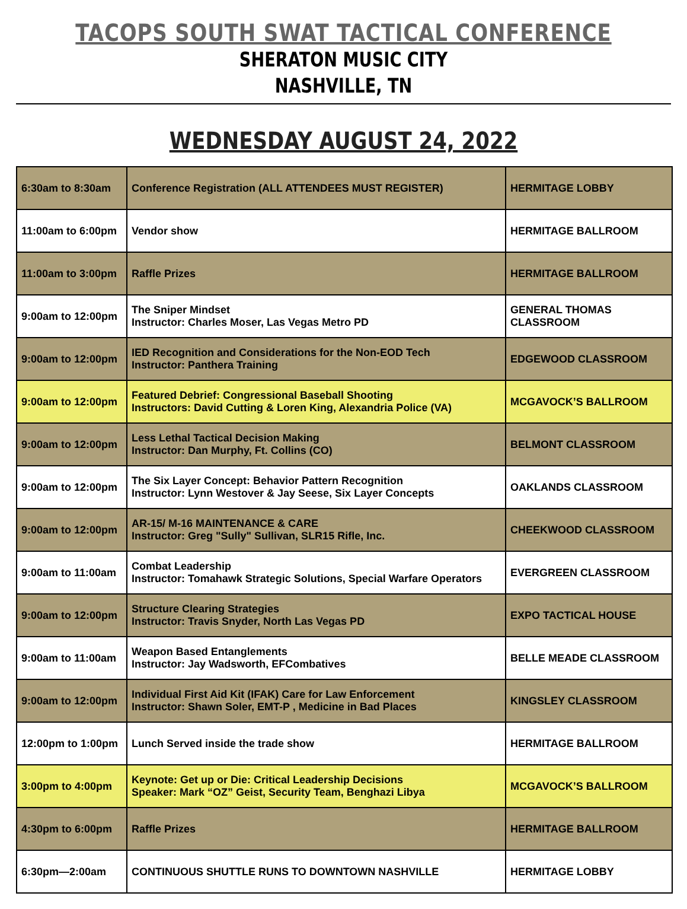TACOPS SOUTH SWAT TACTICAL CONFERENCE
SHERATON MUSIC CITY
NASHVILLE, TN
WEDNESDAY AUGUST 24, 2022
| 6:30am to 8:30am | Conference Registration (ALL ATTENDEES MUST REGISTER) | HERMITAGE LOBBY |
| 11:00am to 6:00pm | Vendor show | HERMITAGE BALLROOM |
| 11:00am to 3:00pm | Raffle Prizes | HERMITAGE BALLROOM |
| 9:00am to 12:00pm | The Sniper Mindset Instructor: Charles Moser, Las Vegas Metro PD | GENERAL THOMAS CLASSROOM |
| 9:00am to 12:00pm | IED Recognition and Considerations for the Non-EOD Tech Instructor: Panthera Training | EDGEWOOD CLASSROOM |
| 9:00am to 12:00pm | Featured Debrief: Congressional Baseball Shooting Instructors: David Cutting & Loren King, Alexandria Police (VA) | MCGAVOCK’S BALLROOM |
| 9:00am to 12:00pm | Less Lethal Tactical Decision Making Instructor: Dan Murphy, Ft. Collins (CO) | BELMONT CLASSROOM |
| 9:00am to 12:00pm | The Six Layer Concept: Behavior Pattern Recognition Instructor: Lynn Westover & Jay Seese, Six Layer Concepts | OAKLANDS CLASSROOM |
| 9:00am to 12:00pm | AR-15/ M-16 MAINTENANCE & CARE Instructor: Greg "Sully" Sullivan, SLR15 Rifle, Inc. | CHEEKWOOD CLASSROOM |
| 9:00am to 11:00am | Combat Leadership Instructor: Tomahawk Strategic Solutions, Special Warfare Operators | EVERGREEN CLASSROOM |
| 9:00am to 12:00pm | Structure Clearing Strategies Instructor: Travis Snyder, North Las Vegas PD | EXPO TACTICAL HOUSE |
| 9:00am to 11:00am | Weapon Based Entanglements Instructor: Jay Wadsworth, EFCombatives | BELLE MEADE CLASSROOM |
| 9:00am to 12:00pm | Individual First Aid Kit (IFAK) Care for Law Enforcement Instructor: Shawn Soler, EMT-P , Medicine in Bad Places | KINGSLEY CLASSROOM |
| 12:00pm to 1:00pm | Lunch Served inside the trade show | HERMITAGE BALLROOM |
| 3:00pm to 4:00pm | Keynote: Get up or Die: Critical Leadership Decisions Speaker: Mark “OZ” Geist, Security Team, Benghazi Libya | MCGAVOCK’S BALLROOM |
| 4:30pm to 6:00pm | Raffle Prizes | HERMITAGE BALLROOM |
| 6:30pm—2:00am | CONTINUOUS SHUTTLE RUNS TO DOWNTOWN NASHVILLE | HERMITAGE LOBBY |